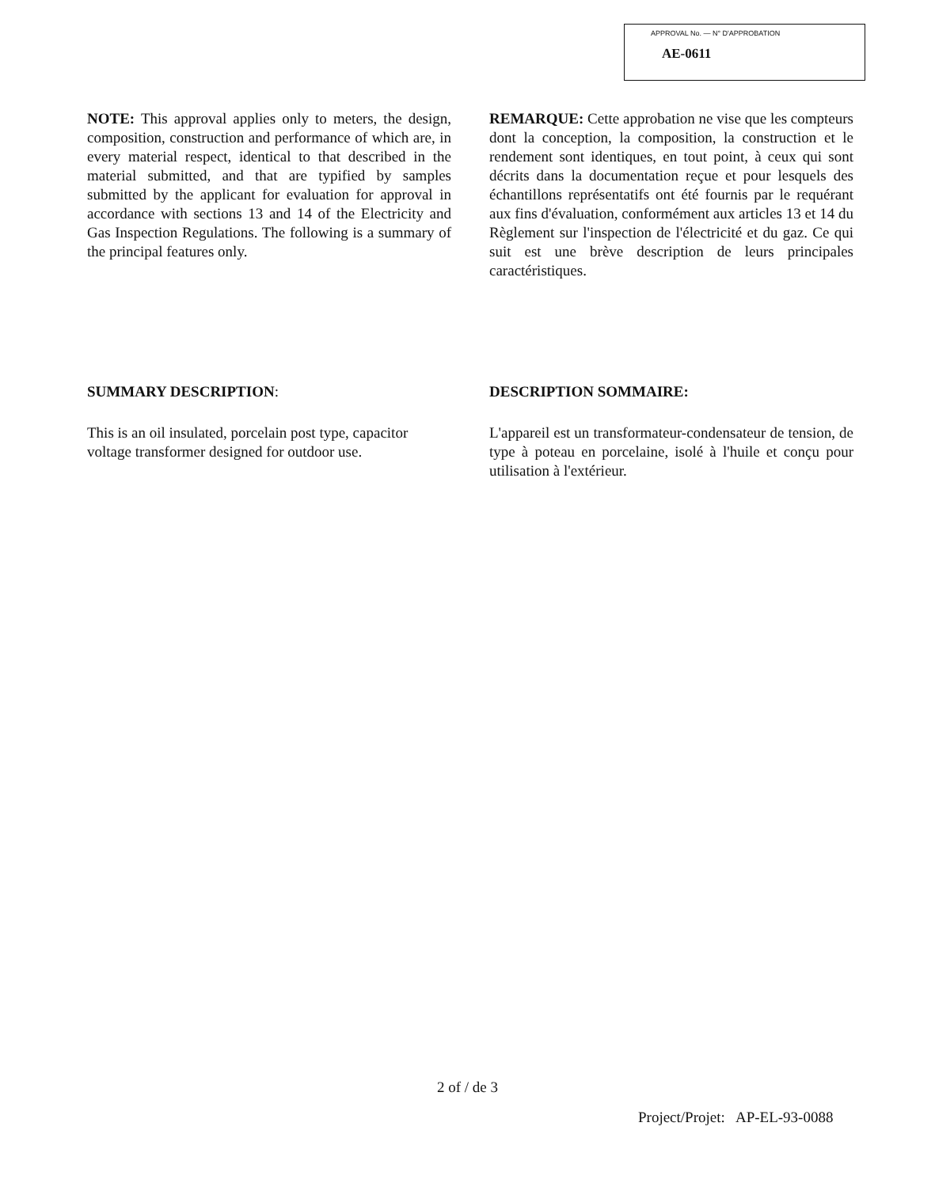APPROVAL No. — N° D'APPROBATION
AE-0611
NOTE: This approval applies only to meters, the design, composition, construction and performance of which are, in every material respect, identical to that described in the material submitted, and that are typified by samples submitted by the applicant for evaluation for approval in accordance with sections 13 and 14 of the Electricity and Gas Inspection Regulations. The following is a summary of the principal features only.
REMARQUE: Cette approbation ne vise que les compteurs dont la conception, la composition, la construction et le rendement sont identiques, en tout point, à ceux qui sont décrits dans la documentation reçue et pour lesquels des échantillons représentatifs ont été fournis par le requérant aux fins d'évaluation, conformément aux articles 13 et 14 du Règlement sur l'inspection de l'électricité et du gaz. Ce qui suit est une brève description de leurs principales caractéristiques.
SUMMARY DESCRIPTION: DESCRIPTION SOMMAIRE:
This is an oil insulated, porcelain post type, capacitor voltage transformer designed for outdoor use.
L'appareil est un transformateur-condensateur de tension, de type à poteau en porcelaine, isolé à l'huile et conçu pour utilisation à l'extérieur.
2 of / de 3
Project/Projet: AP-EL-93-0088